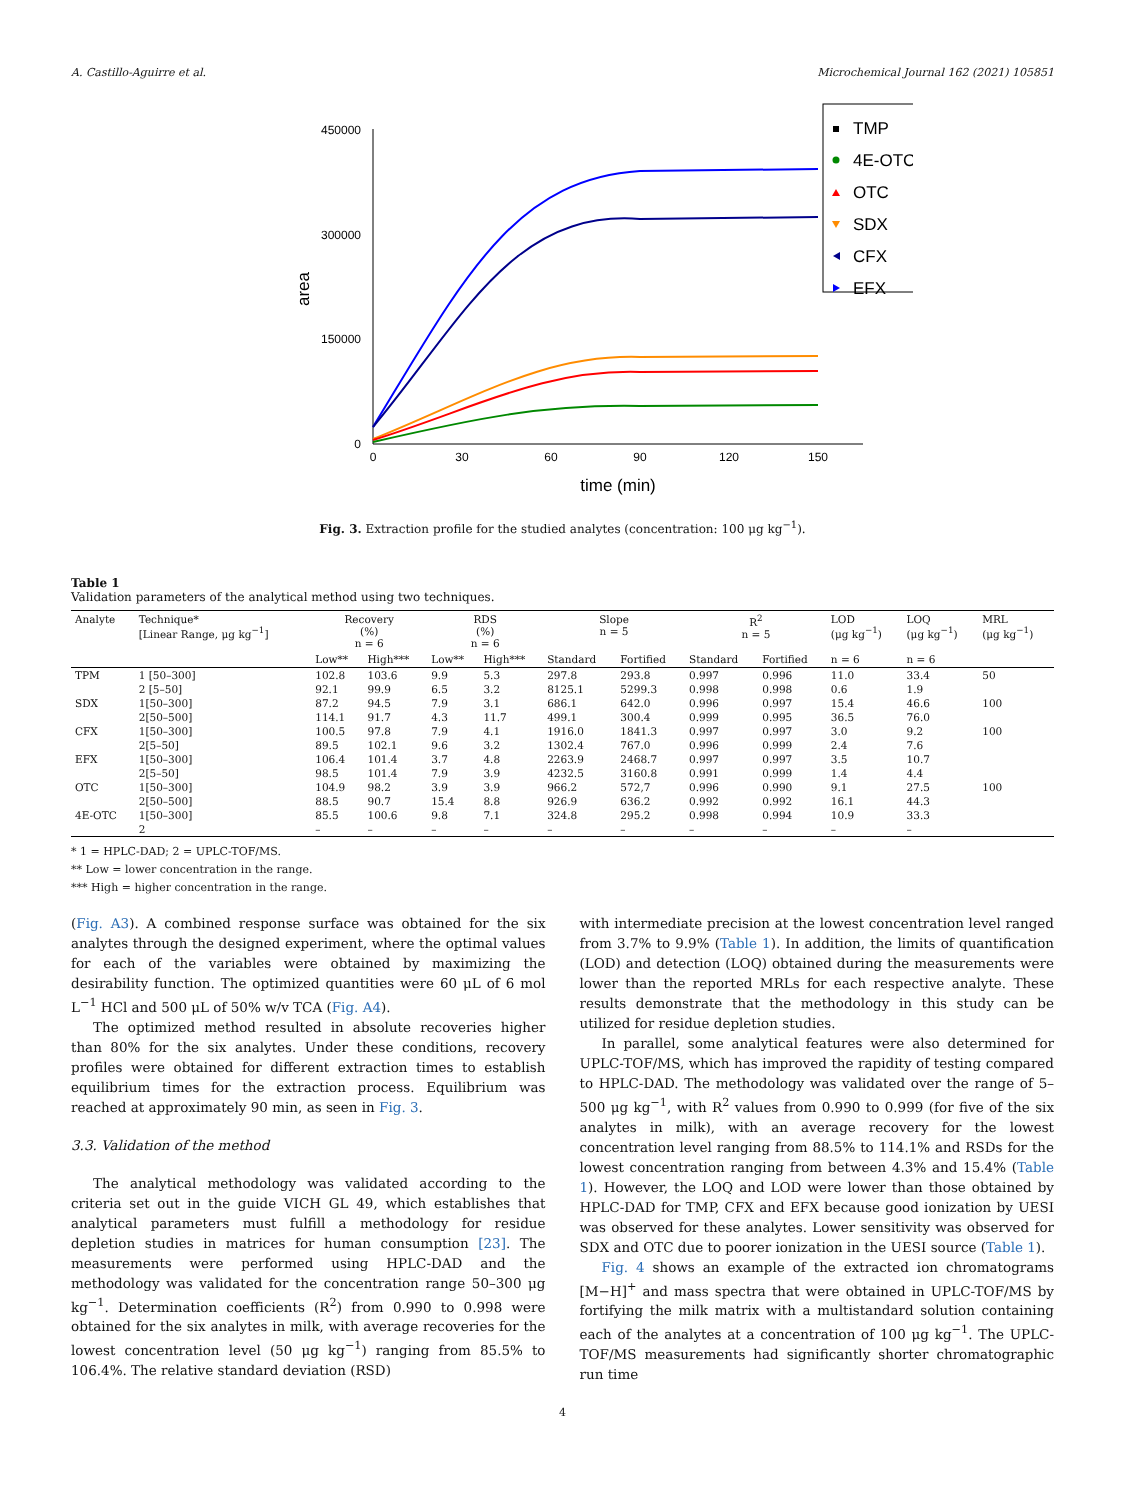A. Castillo-Aguirre et al. Microchemical Journal 162 (2021) 105851
450000
300000
150000
0
0
30
60
90
120
150
time (min)
area
TMP
4E-OTC
OTC
SDX
CFX
EFX
Fig. 3. Extraction profile for the studied analytes (concentration: 100 μg kg<sup>−1</sup>).
Table 1
Validation parameters of the analytical method using two techniques.
| Analyte | Technique* [Linear Range, μg kg<sup>−1</sup>] | Recovery (%) n = 6 | | RDS (%) n = 6 | | Slope n = 5 | | R<sup>2</sup> n = 5 | | LOD (μg kg<sup>−1</sup>) | LOQ (μg kg<sup>−1</sup>) | MRL (μg kg<sup>−1</sup>) |
| --- | --- | --- | --- | --- | --- | --- | --- | --- | --- | --- | --- | --- |
| | | Low** | High*** | Low** | High*** | Standard | Fortified | Standard | Fortified | n = 6 | n = 6 | |
| TPM | 1 [50–300] | 102.8 | 103.6 | 9.9 | 5.3 | 297.8 | 293.8 | 0.997 | 0.996 | 11.0 | 33.4 | 50 |
| | 2 [5–50] | 92.1 | 99.9 | 6.5 | 3.2 | 8125.1 | 5299.3 | 0.998 | 0.998 | 0.6 | 1.9 | |
| SDX | 1[50–300] | 87.2 | 94.5 | 7.9 | 3.1 | 686.1 | 642.0 | 0.996 | 0.997 | 15.4 | 46.6 | 100 |
| | 2[50–500] | 114.1 | 91.7 | 4.3 | 11.7 | 499.1 | 300.4 | 0.999 | 0.995 | 36.5 | 76.0 | |
| CFX | 1[50–300] | 100.5 | 97.8 | 7.9 | 4.1 | 1916.0 | 1841.3 | 0.997 | 0.997 | 3.0 | 9.2 | 100 |
| | 2[5–50] | 89.5 | 102.1 | 9.6 | 3.2 | 1302.4 | 767.0 | 0.996 | 0.999 | 2.4 | 7.6 | |
| EFX | 1[50–300] | 106.4 | 101.4 | 3.7 | 4.8 | 2263.9 | 2468.7 | 0.997 | 0.997 | 3.5 | 10.7 | |
| | 2[5–50] | 98.5 | 101.4 | 7.9 | 3.9 | 4232.5 | 3160.8 | 0.991 | 0.999 | 1.4 | 4.4 | |
| OTC | 1[50–300] | 104.9 | 98.2 | 3.9 | 3.9 | 966.2 | 572,7 | 0.996 | 0.990 | 9.1 | 27.5 | 100 |
| | 2[50–500] | 88.5 | 90.7 | 15.4 | 8.8 | 926.9 | 636.2 | 0.992 | 0.992 | 16.1 | 44.3 | |
| 4E-OTC | 1[50–300] | 85.5 | 100.6 | 9.8 | 7.1 | 324.8 | 295.2 | 0.998 | 0.994 | 10.9 | 33.3 | |
| | 2 | – | – | – | – | – | – | – | – | – | – | |
* 1 = HPLC-DAD; 2 = UPLC-TOF/MS.
** Low = lower concentration in the range.
*** High = higher concentration in the range.
(Fig. A3). A combined response surface was obtained for the six analytes through the designed experiment, where the optimal values for each of the variables were obtained by maximizing the desirability function. The optimized quantities were 60 μL of 6 mol L<sup>−1</sup> HCl and 500 μL of 50% w/v TCA (Fig. A4).
The optimized method resulted in absolute recoveries higher than 80% for the six analytes. Under these conditions, recovery profiles were obtained for different extraction times to establish equilibrium times for the extraction process. Equilibrium was reached at approximately 90 min, as seen in Fig. 3.
3.3. Validation of the method
The analytical methodology was validated according to the criteria set out in the guide VICH GL 49, which establishes that analytical parameters must fulfill a methodology for residue depletion studies in matrices for human consumption [23]. The measurements were performed using HPLC-DAD and the methodology was validated for the concentration range 50–300 μg kg<sup>−1</sup>. Determination coefficients (R<sup>2</sup>) from 0.990 to 0.998 were obtained for the six analytes in milk, with average recoveries for the lowest concentration level (50 μg kg<sup>−1</sup>) ranging from 85.5% to 106.4%. The relative standard deviation (RSD)
with intermediate precision at the lowest concentration level ranged from 3.7% to 9.9% (Table 1). In addition, the limits of quantification (LOD) and detection (LOQ) obtained during the measurements were lower than the reported MRLs for each respective analyte. These results demonstrate that the methodology in this study can be utilized for residue depletion studies.
In parallel, some analytical features were also determined for UPLC-TOF/MS, which has improved the rapidity of testing compared to HPLC-DAD. The methodology was validated over the range of 5–500 μg kg<sup>−1</sup>, with R<sup>2</sup> values from 0.990 to 0.999 (for five of the six analytes in milk), with an average recovery for the lowest concentration level ranging from 88.5% to 114.1% and RSDs for the lowest concentration ranging from between 4.3% and 15.4% (Table 1). However, the LOQ and LOD were lower than those obtained by HPLC-DAD for TMP, CFX and EFX because good ionization by UESI was observed for these analytes. Lower sensitivity was observed for SDX and OTC due to poorer ionization in the UESI source (Table 1).
Fig. 4 shows an example of the extracted ion chromatograms [M−H]<sup>+</sup> and mass spectra that were obtained in UPLC-TOF/MS by fortifying the milk matrix with a multistandard solution containing each of the analytes at a concentration of 100 μg kg<sup>−1</sup>. The UPLC-TOF/MS measurements had significantly shorter chromatographic run time
4